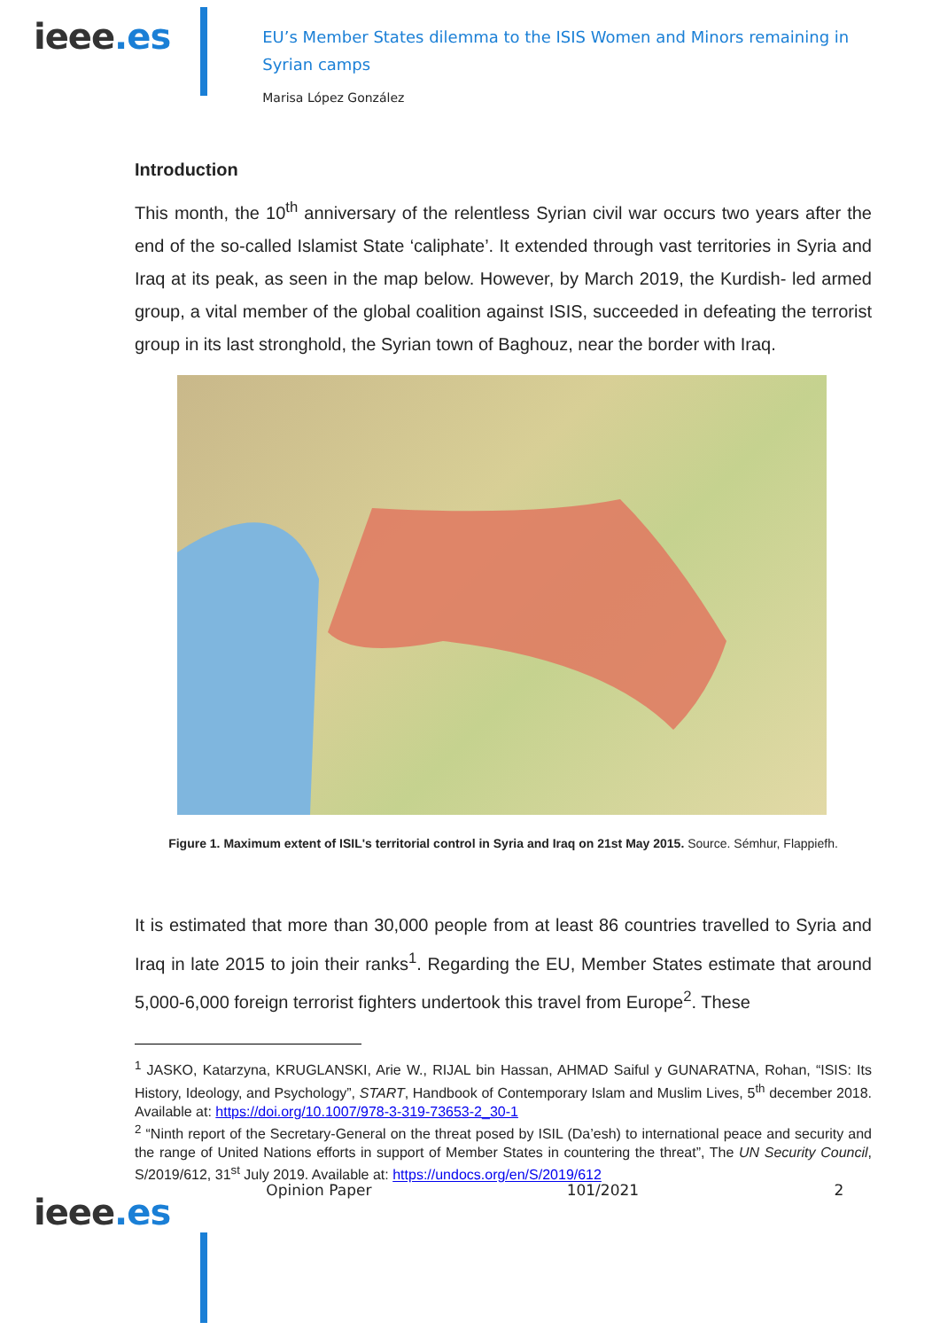ieee.es
EU’s Member States dilemma to the ISIS Women and Minors remaining in Syrian camps
Marisa López González
Introduction
This month, the 10<sup>th</sup> anniversary of the relentless Syrian civil war occurs two years after the end of the so-called Islamist State ‘caliphate’. It extended through vast territories in Syria and Iraq at its peak, as seen in the map below. However, by March 2019, the Kurdish- led armed group, a vital member of the global coalition against ISIS, succeeded in defeating the terrorist group in its last stronghold, the Syrian town of Baghouz, near the border with Iraq.
Figure 1. Maximum extent of ISIL's territorial control in Syria and Iraq on 21st May 2015. Source. Sémhur, Flappiefh.
It is estimated that more than 30,000 people from at least 86 countries travelled to Syria and Iraq in late 2015 to join their ranks<sup>1</sup>. Regarding the EU, Member States estimate that around 5,000-6,000 foreign terrorist fighters undertook this travel from Europe<sup>2</sup>. These
<sup>1</sup> JASKO, Katarzyna, KRUGLANSKI, Arie W., RIJAL bin Hassan, AHMAD Saiful y GUNARATNA, Rohan, “ISIS: Its History, Ideology, and Psychology”, START, Handbook of Contemporary Islam and Muslim Lives, 5<sup>th</sup> december 2018. Available at: https://doi.org/10.1007/978-3-319-73653-2_30-1
<sup>2</sup> “Ninth report of the Secretary-General on the threat posed by ISIL (Da’esh) to international peace and security and the range of United Nations efforts in support of Member States in countering the threat”, The UN Security Council, S/2019/612, 31<sup>st</sup> July 2019. Available at: https://undocs.org/en/S/2019/612
ieee.es
Opinion Paper 101/2021 2